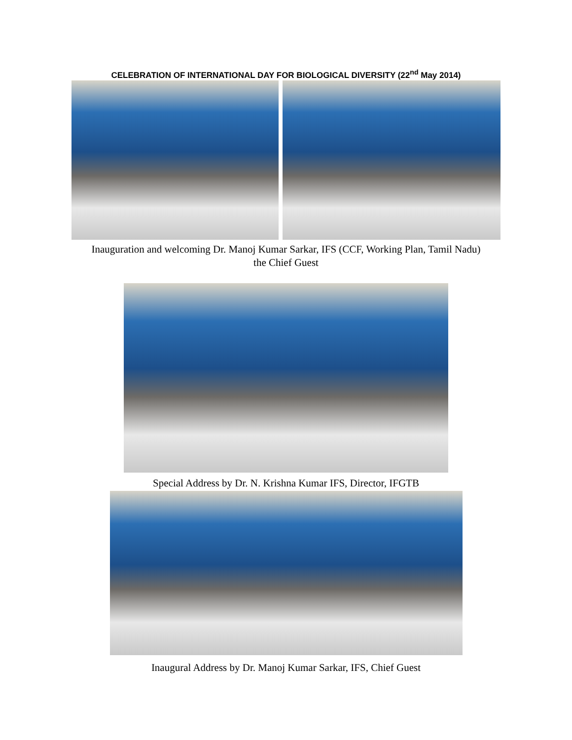CELEBRATION OF INTERNATIONAL DAY FOR BIOLOGICAL DIVERSITY (22<sup>nd</sup> May 2014)
Inauguration and welcoming Dr. Manoj Kumar Sarkar, IFS (CCF, Working Plan, Tamil Nadu)
the Chief Guest
Special Address by Dr. N. Krishna Kumar IFS, Director, IFGTB
Inaugural Address by Dr. Manoj Kumar Sarkar, IFS, Chief Guest